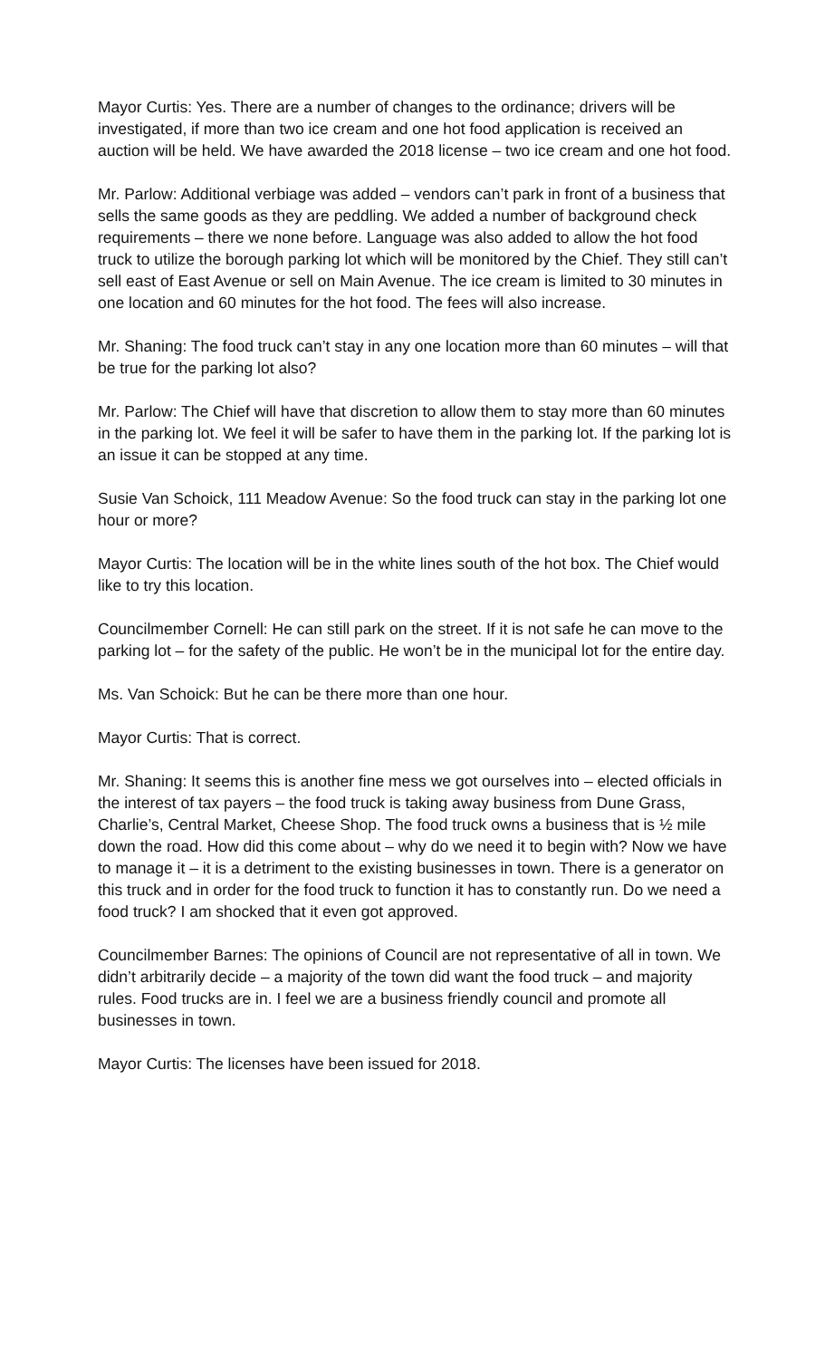Mayor Curtis: Yes. There are a number of changes to the ordinance; drivers will be investigated, if more than two ice cream and one hot food application is received an auction will be held. We have awarded the 2018 license – two ice cream and one hot food.
Mr. Parlow: Additional verbiage was added – vendors can’t park in front of a business that sells the same goods as they are peddling. We added a number of background check requirements – there we none before. Language was also added to allow the hot food truck to utilize the borough parking lot which will be monitored by the Chief. They still can’t sell east of East Avenue or sell on Main Avenue. The ice cream is limited to 30 minutes in one location and 60 minutes for the hot food. The fees will also increase.
Mr. Shaning: The food truck can’t stay in any one location more than 60 minutes – will that be true for the parking lot also?
Mr. Parlow: The Chief will have that discretion to allow them to stay more than 60 minutes in the parking lot. We feel it will be safer to have them in the parking lot. If the parking lot is an issue it can be stopped at any time.
Susie Van Schoick, 111 Meadow Avenue: So the food truck can stay in the parking lot one hour or more?
Mayor Curtis: The location will be in the white lines south of the hot box. The Chief would like to try this location.
Councilmember Cornell: He can still park on the street. If it is not safe he can move to the parking lot – for the safety of the public. He won’t be in the municipal lot for the entire day.
Ms. Van Schoick: But he can be there more than one hour.
Mayor Curtis: That is correct.
Mr. Shaning: It seems this is another fine mess we got ourselves into – elected officials in the interest of tax payers – the food truck is taking away business from Dune Grass, Charlie’s, Central Market, Cheese Shop. The food truck owns a business that is ½ mile down the road. How did this come about – why do we need it to begin with? Now we have to manage it – it is a detriment to the existing businesses in town. There is a generator on this truck and in order for the food truck to function it has to constantly run. Do we need a food truck? I am shocked that it even got approved.
Councilmember Barnes: The opinions of Council are not representative of all in town. We didn’t arbitrarily decide – a majority of the town did want the food truck – and majority rules. Food trucks are in. I feel we are a business friendly council and promote all businesses in town.
Mayor Curtis: The licenses have been issued for 2018.